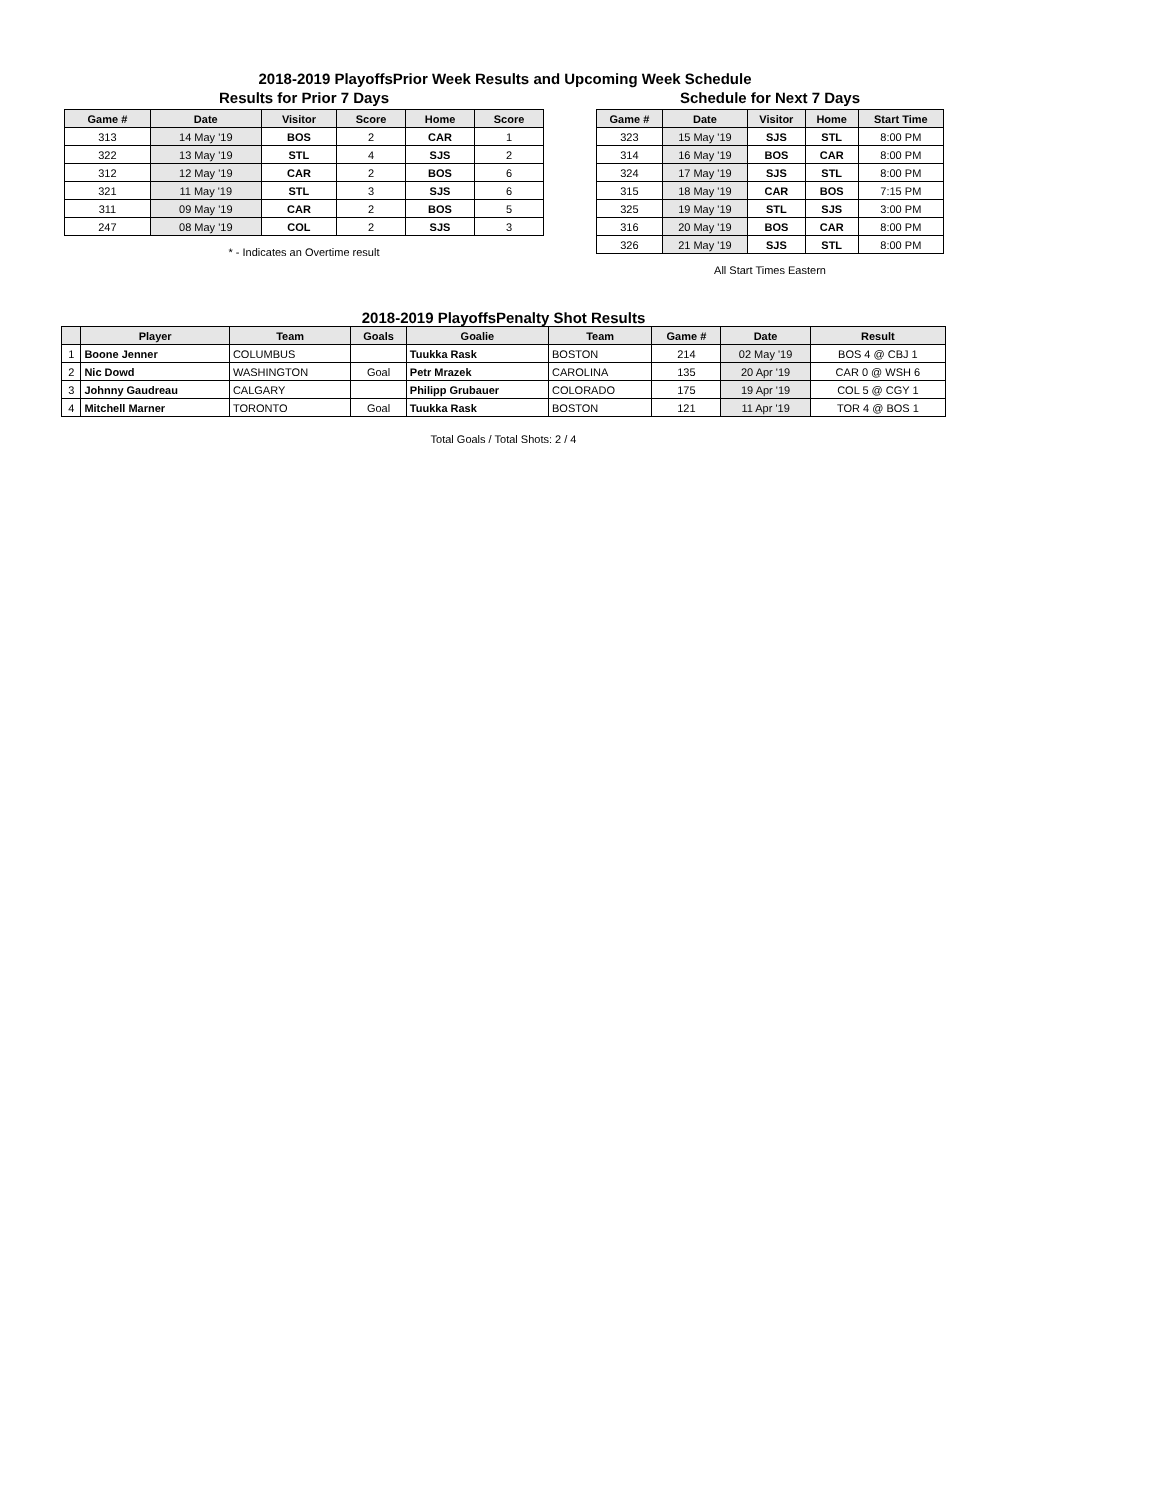2018-2019 PlayoffsPrior Week Results and Upcoming Week Schedule
Results for Prior 7 Days
| Game # | Date | Visitor | Score | Home | Score |
| --- | --- | --- | --- | --- | --- |
| 313 | 14 May '19 | BOS | 2 | CAR | 1 |
| 322 | 13 May '19 | STL | 4 | SJS | 2 |
| 312 | 12 May '19 | CAR | 2 | BOS | 6 |
| 321 | 11 May '19 | STL | 3 | SJS | 6 |
| 311 | 09 May '19 | CAR | 2 | BOS | 5 |
| 247 | 08 May '19 | COL | 2 | SJS | 3 |
* - Indicates an Overtime result
Schedule for Next 7 Days
| Game # | Date | Visitor | Home | Start Time |
| --- | --- | --- | --- | --- |
| 323 | 15 May '19 | SJS | STL | 8:00 PM |
| 314 | 16 May '19 | BOS | CAR | 8:00 PM |
| 324 | 17 May '19 | SJS | STL | 8:00 PM |
| 315 | 18 May '19 | CAR | BOS | 7:15 PM |
| 325 | 19 May '19 | STL | SJS | 3:00 PM |
| 316 | 20 May '19 | BOS | CAR | 8:00 PM |
| 326 | 21 May '19 | SJS | STL | 8:00 PM |
All Start Times Eastern
2018-2019 PlayoffsPenalty Shot Results
| | Player | Team | Goals | Goalie | Team | Game # | Date | Result |
| --- | --- | --- | --- | --- | --- | --- | --- | --- |
| 1 | Boone Jenner | COLUMBUS | | Tuukka Rask | BOSTON | 214 | 02 May '19 | BOS 4 @ CBJ 1 |
| 2 | Nic Dowd | WASHINGTON | Goal | Petr Mrazek | CAROLINA | 135 | 20 Apr '19 | CAR 0 @ WSH 6 |
| 3 | Johnny Gaudreau | CALGARY | | Philipp Grubauer | COLORADO | 175 | 19 Apr '19 | COL 5 @ CGY 1 |
| 4 | Mitchell Marner | TORONTO | Goal | Tuukka Rask | BOSTON | 121 | 11 Apr '19 | TOR 4 @ BOS 1 |
Total Goals / Total Shots: 2 / 4